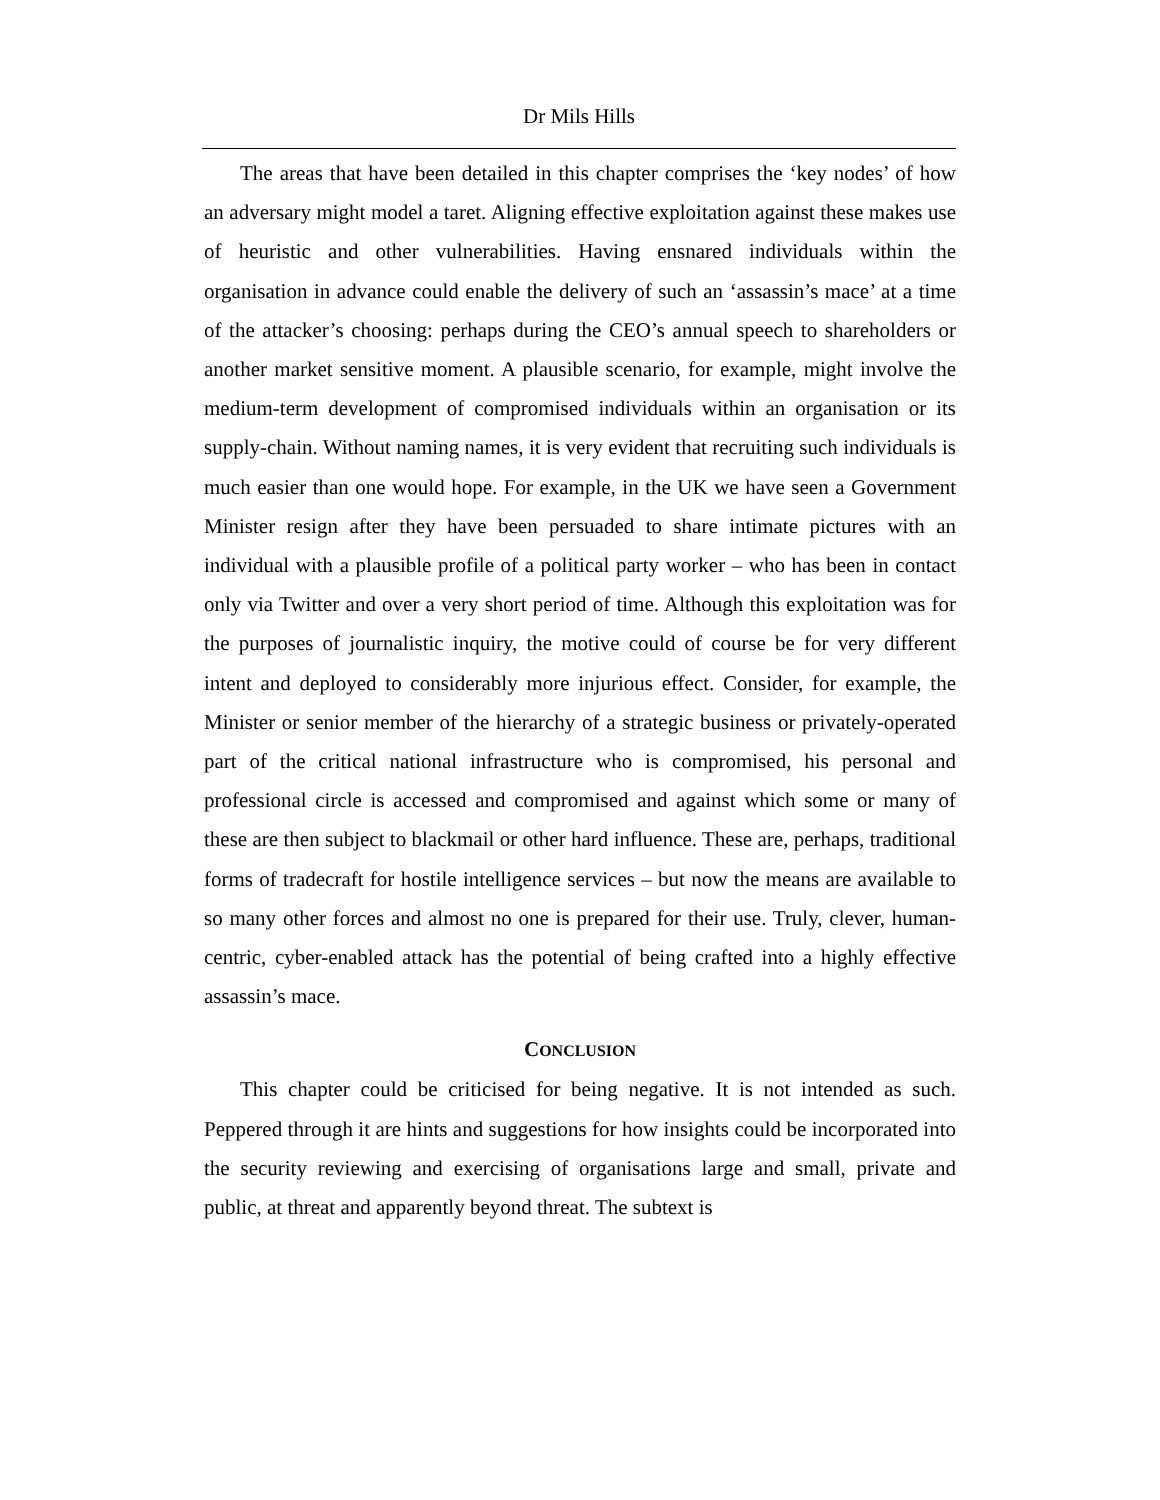Dr Mils Hills
The areas that have been detailed in this chapter comprises the ‘key nodes’ of how an adversary might model a taret. Aligning effective exploitation against these makes use of heuristic and other vulnerabilities. Having ensnared individuals within the organisation in advance could enable the delivery of such an ‘assassin’s mace’ at a time of the attacker’s choosing: perhaps during the CEO’s annual speech to shareholders or another market sensitive moment. A plausible scenario, for example, might involve the medium-term development of compromised individuals within an organisation or its supply-chain. Without naming names, it is very evident that recruiting such individuals is much easier than one would hope. For example, in the UK we have seen a Government Minister resign after they have been persuaded to share intimate pictures with an individual with a plausible profile of a political party worker – who has been in contact only via Twitter and over a very short period of time. Although this exploitation was for the purposes of journalistic inquiry, the motive could of course be for very different intent and deployed to considerably more injurious effect. Consider, for example, the Minister or senior member of the hierarchy of a strategic business or privately-operated part of the critical national infrastructure who is compromised, his personal and professional circle is accessed and compromised and against which some or many of these are then subject to blackmail or other hard influence. These are, perhaps, traditional forms of tradecraft for hostile intelligence services – but now the means are available to so many other forces and almost no one is prepared for their use. Truly, clever, human-centric, cyber-enabled attack has the potential of being crafted into a highly effective assassin’s mace.
CONCLUSION
This chapter could be criticised for being negative. It is not intended as such. Peppered through it are hints and suggestions for how insights could be incorporated into the security reviewing and exercising of organisations large and small, private and public, at threat and apparently beyond threat. The subtext is